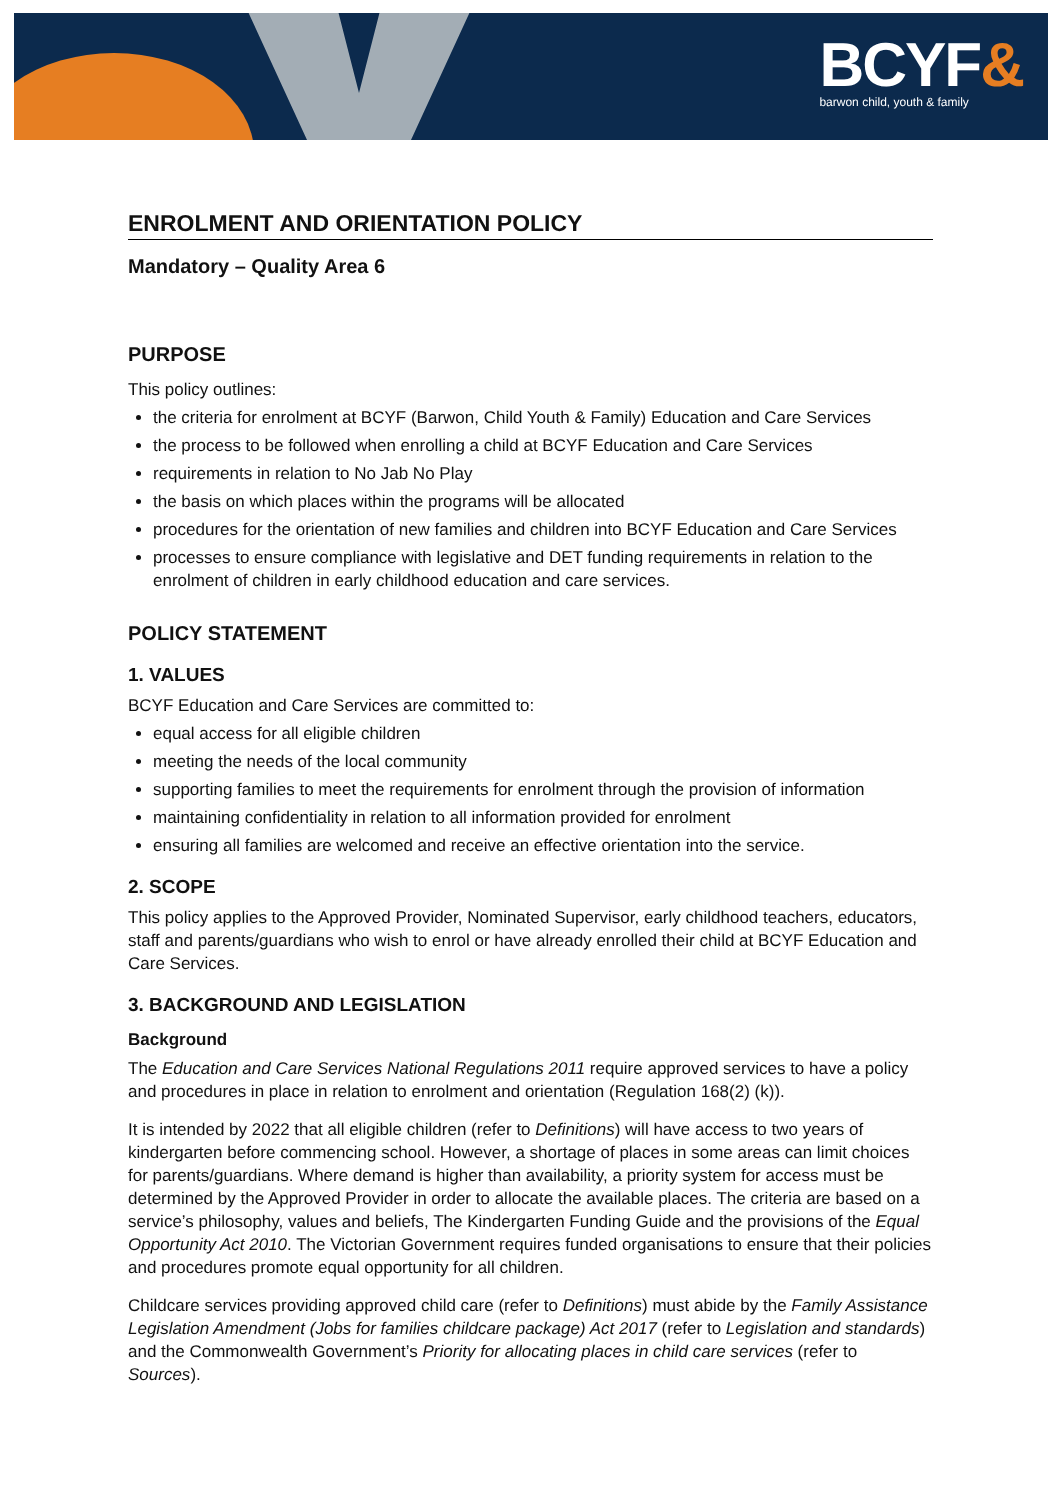BCYF&
barwon child, youth & family
ENROLMENT AND ORIENTATION POLICY
Mandatory – Quality Area 6
PURPOSE
This policy outlines:
the criteria for enrolment at BCYF (Barwon, Child Youth & Family) Education and Care Services
the process to be followed when enrolling a child at BCYF Education and Care Services
requirements in relation to No Jab No Play
the basis on which places within the programs will be allocated
procedures for the orientation of new families and children into BCYF Education and Care Services
processes to ensure compliance with legislative and DET funding requirements in relation to the enrolment of children in early childhood education and care services.
POLICY STATEMENT
1. VALUES
BCYF Education and Care Services are committed to:
equal access for all eligible children
meeting the needs of the local community
supporting families to meet the requirements for enrolment through the provision of information
maintaining confidentiality in relation to all information provided for enrolment
ensuring all families are welcomed and receive an effective orientation into the service.
2. SCOPE
This policy applies to the Approved Provider, Nominated Supervisor, early childhood teachers, educators, staff and parents/guardians who wish to enrol or have already enrolled their child at BCYF Education and Care Services.
3. BACKGROUND AND LEGISLATION
Background
The Education and Care Services National Regulations 2011 require approved services to have a policy and procedures in place in relation to enrolment and orientation (Regulation 168(2) (k)).
It is intended by 2022 that all eligible children (refer to Definitions) will have access to two years of kindergarten before commencing school. However, a shortage of places in some areas can limit choices for parents/guardians. Where demand is higher than availability, a priority system for access must be determined by the Approved Provider in order to allocate the available places. The criteria are based on a service’s philosophy, values and beliefs, The Kindergarten Funding Guide and the provisions of the Equal Opportunity Act 2010. The Victorian Government requires funded organisations to ensure that their policies and procedures promote equal opportunity for all children.
Childcare services providing approved child care (refer to Definitions) must abide by the Family Assistance Legislation Amendment (Jobs for families childcare package) Act 2017 (refer to Legislation and standards) and the Commonwealth Government’s Priority for allocating places in child care services (refer to Sources).